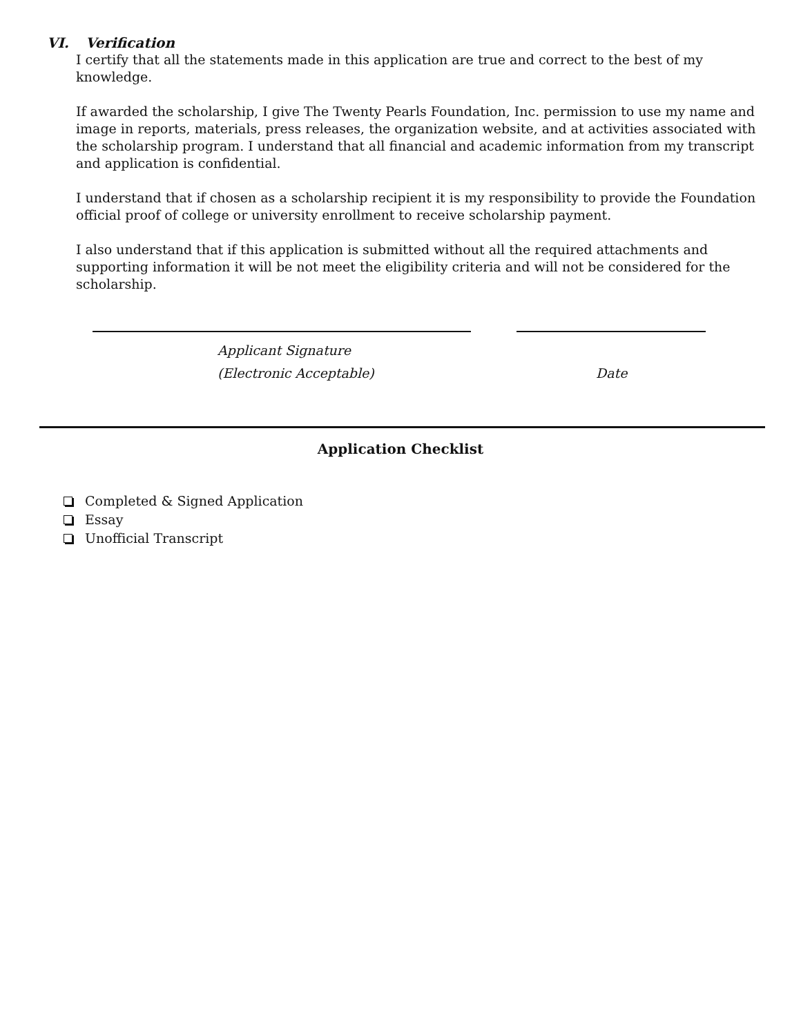VI. Verification
I certify that all the statements made in this application are true and correct to the best of my knowledge.
If awarded the scholarship, I give The Twenty Pearls Foundation, Inc. permission to use my name and image in reports, materials, press releases, the organization website, and at activities associated with the scholarship program. I understand that all financial and academic information from my transcript and application is confidential.
I understand that if chosen as a scholarship recipient it is my responsibility to provide the Foundation official proof of college or university enrollment to receive scholarship payment.
I also understand that if this application is submitted without all the required attachments and supporting information it will be not meet the eligibility criteria and will not be considered for the scholarship.
Applicant Signature
(Electronic Acceptable)
Date
Application Checklist
Completed & Signed Application
Essay
Unofficial Transcript